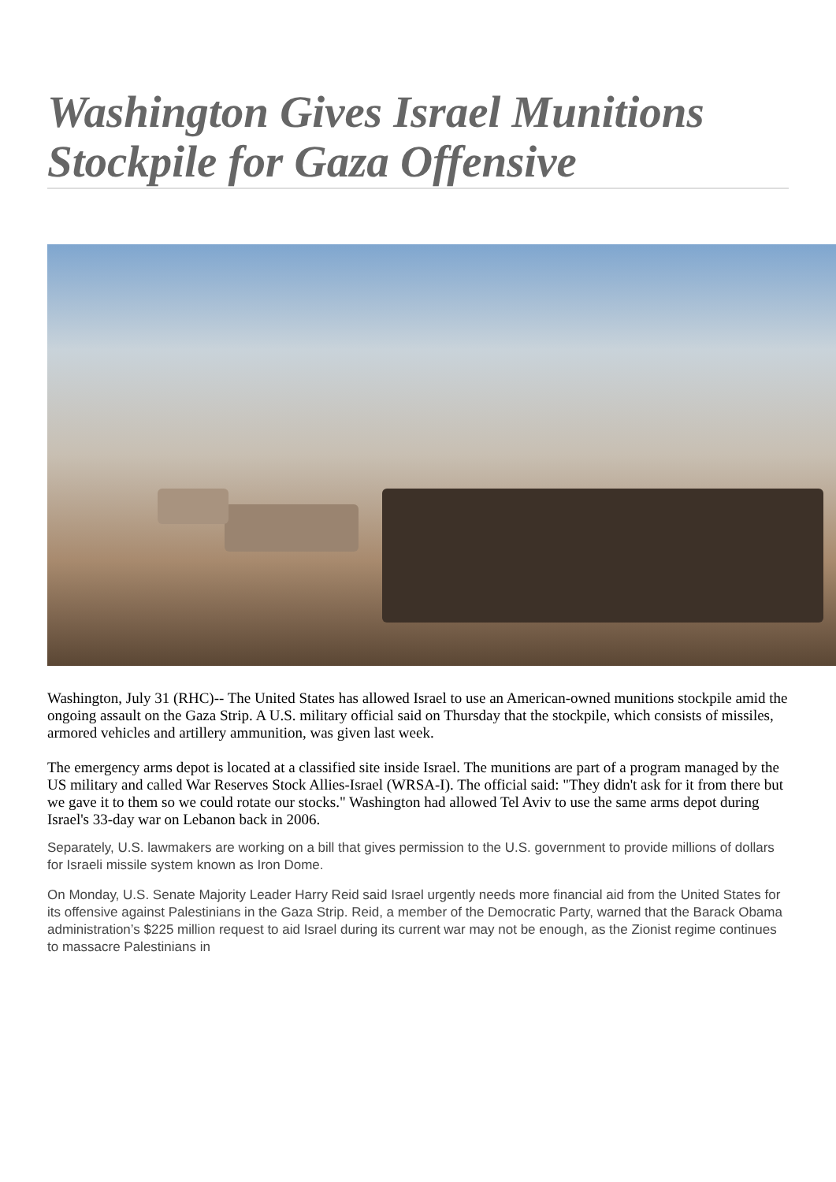Washington Gives Israel Munitions Stockpile for Gaza Offensive
Washington, July 31 (RHC)-- The United States has allowed Israel to use an American-owned munitions stockpile amid the ongoing assault on the Gaza Strip. A U.S. military official said on Thursday that the stockpile, which consists of missiles, armored vehicles and artillery ammunition, was given last week.
The emergency arms depot is located at a classified site inside Israel. The munitions are part of a program managed by the US military and called War Reserves Stock Allies-Israel (WRSA-I). The official said: "They didn't ask for it from there but we gave it to them so we could rotate our stocks." Washington had allowed Tel Aviv to use the same arms depot during Israel's 33-day war on Lebanon back in 2006.
Separately, U.S. lawmakers are working on a bill that gives permission to the U.S. government to provide millions of dollars for Israeli missile system known as Iron Dome.
On Monday, U.S. Senate Majority Leader Harry Reid said Israel urgently needs more financial aid from the United States for its offensive against Palestinians in the Gaza Strip. Reid, a member of the Democratic Party, warned that the Barack Obama administration’s $225 million request to aid Israel during its current war may not be enough, as the Zionist regime continues to massacre Palestinians in